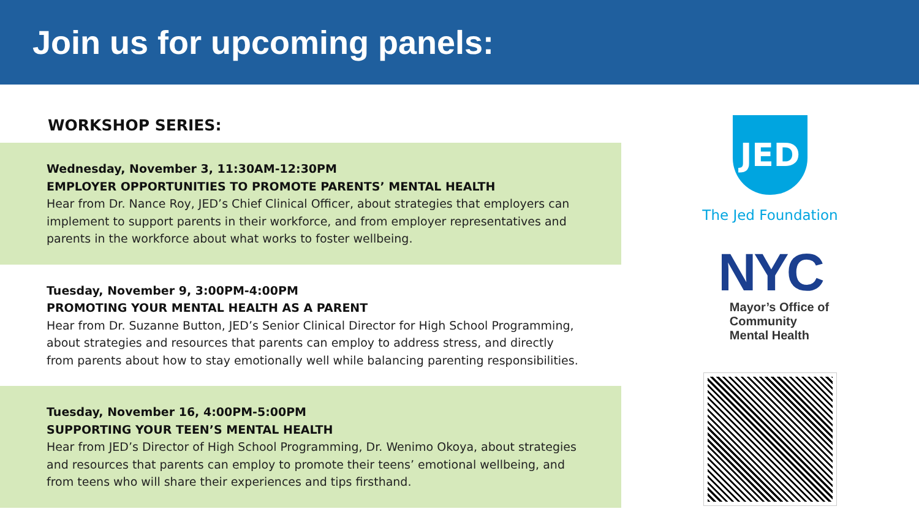Join us for upcoming panels:
WORKSHOP SERIES:
Wednesday, November 3, 11:30AM-12:30PM
EMPLOYER OPPORTUNITIES TO PROMOTE PARENTS’ MENTAL HEALTH
Hear from Dr. Nance Roy, JED’s Chief Clinical Officer, about strategies that employers can implement to support parents in their workforce, and from employer representatives and parents in the workforce about what works to foster wellbeing.
Tuesday, November 9, 3:00PM-4:00PM
PROMOTING YOUR MENTAL HEALTH AS A PARENT
Hear from Dr. Suzanne Button, JED’s Senior Clinical Director for High School Programming, about strategies and resources that parents can employ to address stress, and directly from parents about how to stay emotionally well while balancing parenting responsibilities.
Tuesday, November 16, 4:00PM-5:00PM
SUPPORTING YOUR TEEN’S MENTAL HEALTH
Hear from JED’s Director of High School Programming, Dr. Wenimo Okoya, about strategies and resources that parents can employ to promote their teens’ emotional wellbeing, and from teens who will share their experiences and tips firsthand.
JED
The Jed Foundation
NYC
Mayor’s Office of
Community
Mental Health